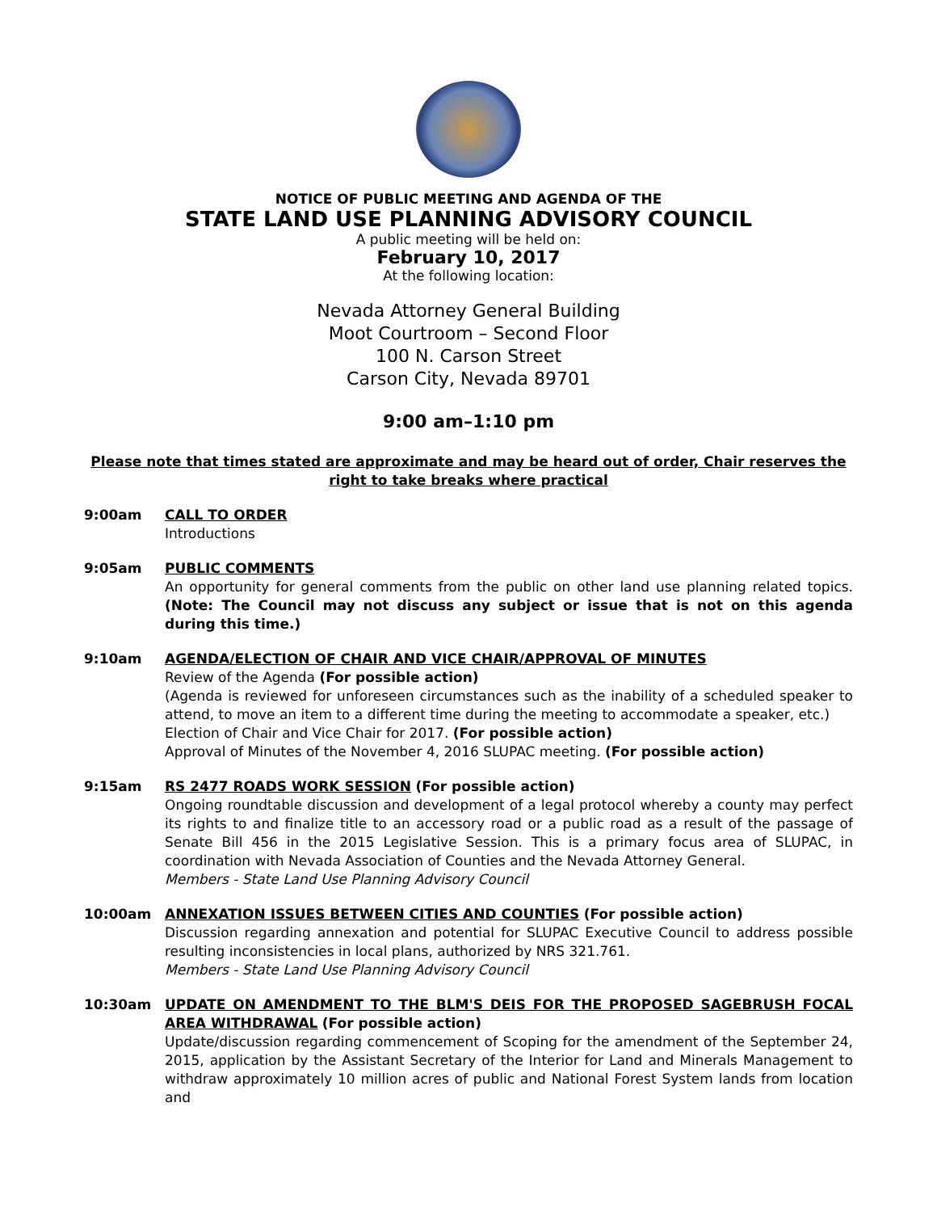NOTICE OF PUBLIC MEETING AND AGENDA OF THE
STATE LAND USE PLANNING ADVISORY COUNCIL
A public meeting will be held on:
February 10, 2017
At the following location:
Nevada Attorney General Building
Moot Courtroom – Second Floor
100 N. Carson Street
Carson City, Nevada 89701
9:00 am–1:10 pm
Please note that times stated are approximate and may be heard out of order, Chair reserves the right to take breaks where practical
9:00am CALL TO ORDER
Introductions
9:05am PUBLIC COMMENTS
An opportunity for general comments from the public on other land use planning related topics. (Note: The Council may not discuss any subject or issue that is not on this agenda during this time.)
9:10am AGENDA/ELECTION OF CHAIR AND VICE CHAIR/APPROVAL OF MINUTES
Review of the Agenda (For possible action)
(Agenda is reviewed for unforeseen circumstances such as the inability of a scheduled speaker to attend, to move an item to a different time during the meeting to accommodate a speaker, etc.)
Election of Chair and Vice Chair for 2017. (For possible action)
Approval of Minutes of the November 4, 2016 SLUPAC meeting. (For possible action)
9:15am RS 2477 ROADS WORK SESSION (For possible action)
Ongoing roundtable discussion and development of a legal protocol whereby a county may perfect its rights to and finalize title to an accessory road or a public road as a result of the passage of Senate Bill 456 in the 2015 Legislative Session. This is a primary focus area of SLUPAC, in coordination with Nevada Association of Counties and the Nevada Attorney General.
Members - State Land Use Planning Advisory Council
10:00am ANNEXATION ISSUES BETWEEN CITIES AND COUNTIES (For possible action)
Discussion regarding annexation and potential for SLUPAC Executive Council to address possible resulting inconsistencies in local plans, authorized by NRS 321.761.
Members - State Land Use Planning Advisory Council
10:30am UPDATE ON AMENDMENT TO THE BLM'S DEIS FOR THE PROPOSED SAGEBRUSH FOCAL AREA WITHDRAWAL (For possible action)
Update/discussion regarding commencement of Scoping for the amendment of the September 24, 2015, application by the Assistant Secretary of the Interior for Land and Minerals Management to withdraw approximately 10 million acres of public and National Forest System lands from location and